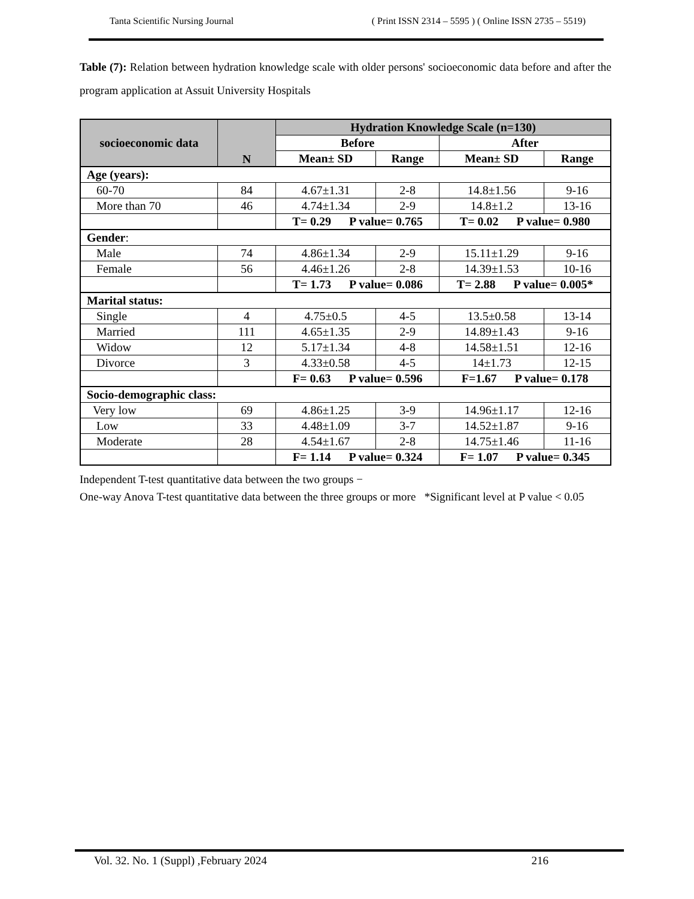Tanta Scientific Nursing Journal ( Print ISSN 2314 – 5595 ) ( Online ISSN 2735 – 5519)
Table (7): Relation between hydration knowledge scale with older persons' socioeconomic data before and after the program application at Assuit University Hospitals
| socioeconomic data | N | Hydration Knowledge Scale (n=130) | | | |
| --- | --- | --- | --- | --- | --- |
| | | Before | | After | |
| | | Mean± SD | Range | Mean± SD | Range |
| Age (years): | | | | | |
| 60-70 | 84 | 4.67±1.31 | 2-8 | 14.8±1.56 | 9-16 |
| More than 70 | 46 | 4.74±1.34 | 2-9 | 14.8±1.2 | 13-16 |
| | | T= 0.29 P value= 0.765 | | T= 0.02 P value= 0.980 | |
| Gender : | | | | | |
| Male | 74 | 4.86±1.34 | 2-9 | 15.11±1.29 | 9-16 |
| Female | 56 | 4.46±1.26 | 2-8 | 14.39±1.53 | 10-16 |
| | | T= 1.73 P value= 0.086 | | T= 2.88 P value= 0.005* | |
| Marital status: | | | | | |
| Single | 4 | 4.75±0.5 | 4-5 | 13.5±0.58 | 13-14 |
| Married | 111 | 4.65±1.35 | 2-9 | 14.89±1.43 | 9-16 |
| Widow | 12 | 5.17±1.34 | 4-8 | 14.58±1.51 | 12-16 |
| Divorce | 3 | 4.33±0.58 | 4-5 | 14±1.73 | 12-15 |
| | | F= 0.63 P value= 0.596 | | F=1.67 P value= 0.178 | |
| Socio-demographic class: | | | | | |
| Very low | 69 | 4.86±1.25 | 3-9 | 14.96±1.17 | 12-16 |
| Low | 33 | 4.48±1.09 | 3-7 | 14.52±1.87 | 9-16 |
| Moderate | 28 | 4.54±1.67 | 2-8 | 14.75±1.46 | 11-16 |
| | | F= 1.14 P value= 0.324 | | F= 1.07 P value= 0.345 | |
Independent T-test quantitative data between the two groups −
One-way Anova T-test quantitative data between the three groups or more *Significant level at P value < 0.05
Vol. 32. No. 1 (Suppl) ,February 2024 216